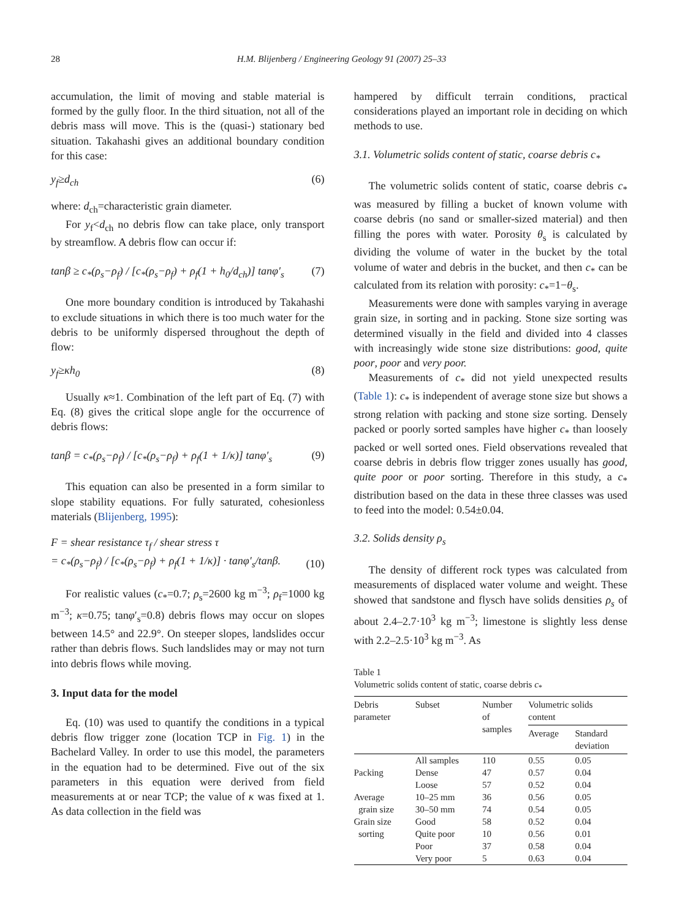28 H.M. Blijenberg / Engineering Geology 91 (2007) 25–33
accumulation, the limit of moving and stable material is formed by the gully floor. In the third situation, not all of the debris mass will move. This is the (quasi-) stationary bed situation. Takahashi gives an additional boundary condition for this case:
y<sub>f</sub>≥d<sub>ch</sub> (6)
where: d<sub>ch</sub>=characteristic grain diameter.
For y<sub>f</sub><d<sub>ch</sub> no debris flow can take place, only transport by streamflow. A debris flow can occur if:
tanβ ≥ c<sub>*</sub>(ρ<sub>s</sub>−ρ<sub>f</sub>) / [c<sub>*</sub>(ρ<sub>s</sub>−ρ<sub>f</sub>) + ρ<sub>f</sub>(1 + h<sub>0</sub>/d<sub>ch</sub>)] tanφ′<sub>s</sub> (7)
One more boundary condition is introduced by Takahashi to exclude situations in which there is too much water for the debris to be uniformly dispersed throughout the depth of flow:
y<sub>f</sub>≥κh<sub>0</sub> (8)
Usually κ≈1. Combination of the left part of Eq. (7) with Eq. (8) gives the critical slope angle for the occurrence of debris flows:
tanβ = c<sub>*</sub>(ρ<sub>s</sub>−ρ<sub>f</sub>) / [c<sub>*</sub>(ρ<sub>s</sub>−ρ<sub>f</sub>) + ρ<sub>f</sub>(1 + 1/κ)] tanφ′<sub>s</sub> (9)
This equation can also be presented in a form similar to slope stability equations. For fully saturated, cohesionless materials (Blijenberg, 1995):
F = shear resistance τ<sub>f</sub> / shear stress τ
= c<sub>*</sub>(ρ<sub>s</sub>−ρ<sub>f</sub>) / [c<sub>*</sub>(ρ<sub>s</sub>−ρ<sub>f</sub>) + ρ<sub>f</sub>(1 + 1/κ)] · tanφ′<sub>s</sub>/tanβ. (10)
For realistic values (c<sub>*</sub>=0.7; ρ<sub>s</sub>=2600 kg m<sup>−3</sup>; ρ<sub>f</sub>=1000 kg m<sup>−3</sup>; κ=0.75; tanφ′<sub>s</sub>=0.8) debris flows may occur on slopes between 14.5° and 22.9°. On steeper slopes, landslides occur rather than debris flows. Such landslides may or may not turn into debris flows while moving.
3. Input data for the model
Eq. (10) was used to quantify the conditions in a typical debris flow trigger zone (location TCP in Fig. 1) in the Bachelard Valley. In order to use this model, the parameters in the equation had to be determined. Five out of the six parameters in this equation were derived from field measurements at or near TCP; the value of κ was fixed at 1. As data collection in the field was
hampered by difficult terrain conditions, practical considerations played an important role in deciding on which methods to use.
3.1. Volumetric solids content of static, coarse debris c<sub>*</sub>
The volumetric solids content of static, coarse debris c<sub>*</sub> was measured by filling a bucket of known volume with coarse debris (no sand or smaller-sized material) and then filling the pores with water. Porosity θ<sub>s</sub> is calculated by dividing the volume of water in the bucket by the total volume of water and debris in the bucket, and then c<sub>*</sub> can be calculated from its relation with porosity: c<sub>*</sub>=1−θ<sub>s</sub>.
Measurements were done with samples varying in average grain size, in sorting and in packing. Stone size sorting was determined visually in the field and divided into 4 classes with increasingly wide stone size distributions: good, quite poor, poor and very poor.
Measurements of c<sub>*</sub> did not yield unexpected results (Table 1): c<sub>*</sub> is independent of average stone size but shows a strong relation with packing and stone size sorting. Densely packed or poorly sorted samples have higher c<sub>*</sub> than loosely packed or well sorted ones. Field observations revealed that coarse debris in debris flow trigger zones usually has good, quite poor or poor sorting. Therefore in this study, a c<sub>*</sub> distribution based on the data in these three classes was used to feed into the model: 0.54±0.04.
3.2. Solids density ρ<sub>s</sub>
The density of different rock types was calculated from measurements of displaced water volume and weight. These showed that sandstone and flysch have solids densities ρ<sub>s</sub> of about 2.4–2.7·10<sup>3</sup> kg m<sup>−3</sup>; limestone is slightly less dense with 2.2–2.5·10<sup>3</sup> kg m<sup>−3</sup>. As
Table 1
Volumetric solids content of static, coarse debris c<sub>*</sub>
| Debris parameter | Subset | Number of samples | Volumetric solids content | |
| --- | --- | --- | --- | --- |
| | | | Average | Standard deviation |
| | All samples | 110 | 0.55 | 0.05 |
| Packing | Dense | 47 | 0.57 | 0.04 |
| | Loose | 57 | 0.52 | 0.04 |
| Average | 10–25 mm | 36 | 0.56 | 0.05 |
| grain size | 30–50 mm | 74 | 0.54 | 0.05 |
| Grain size | Good | 58 | 0.52 | 0.04 |
| sorting | Quite poor | 10 | 0.56 | 0.01 |
| | Poor | 37 | 0.58 | 0.04 |
| | Very poor | 5 | 0.63 | 0.04 |